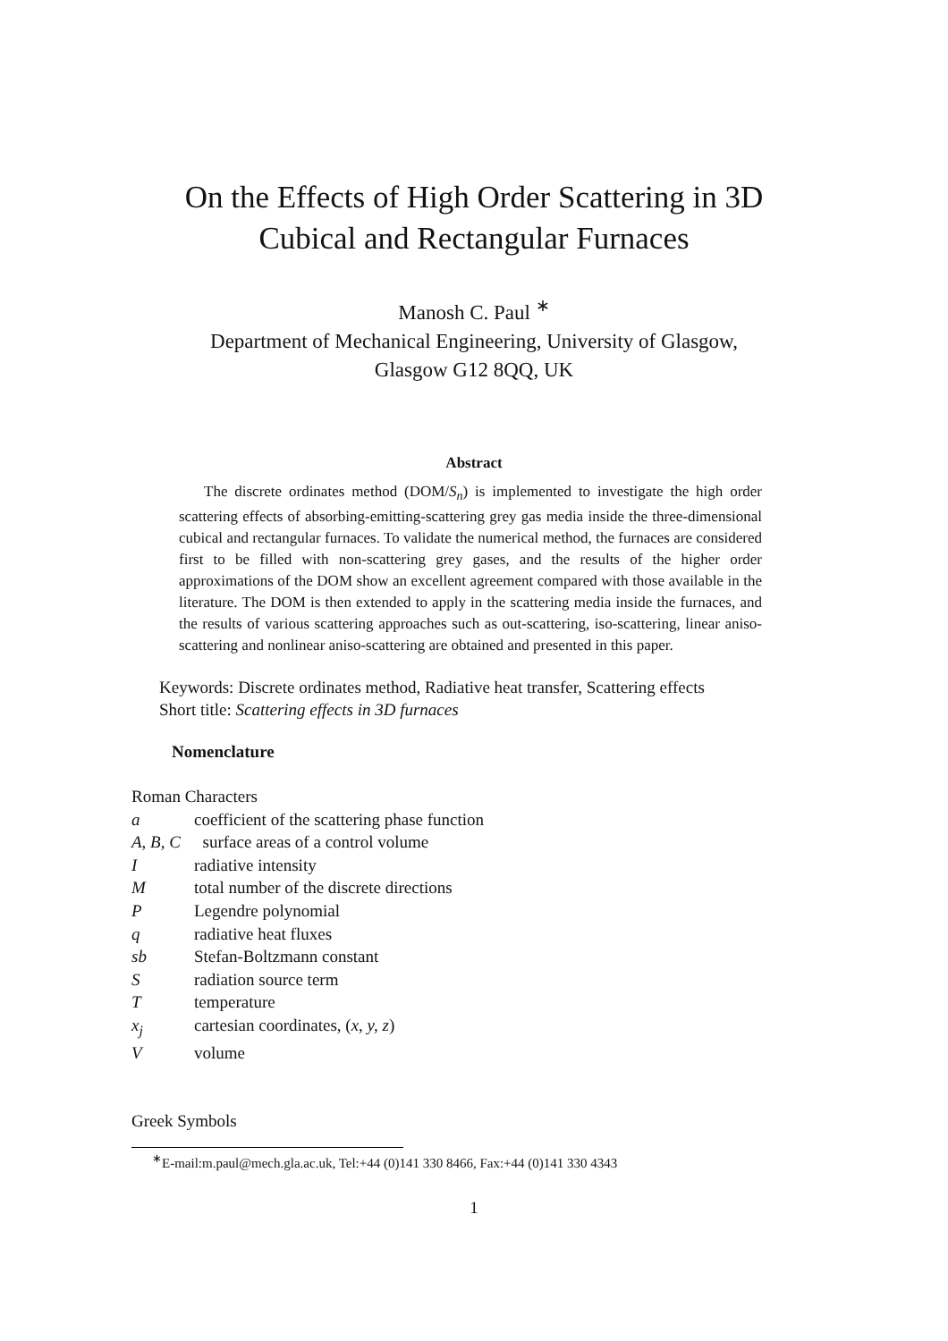On the Effects of High Order Scattering in 3D
Cubical and Rectangular Furnaces
Manosh C. Paul <sup>∗</sup>
Department of Mechanical Engineering, University of Glasgow,
Glasgow G12 8QQ, UK
Abstract
The discrete ordinates method (DOM/S<sub>n</sub>) is implemented to investigate the high order scattering effects of absorbing-emitting-scattering grey gas media inside the three-dimensional cubical and rectangular furnaces. To validate the numerical method, the furnaces are considered first to be filled with non-scattering grey gases, and the results of the higher order approximations of the DOM show an excellent agreement compared with those available in the literature. The DOM is then extended to apply in the scattering media inside the furnaces, and the results of various scattering approaches such as out-scattering, iso-scattering, linear aniso-scattering and nonlinear aniso-scattering are obtained and presented in this paper.
Keywords: Discrete ordinates method, Radiative heat transfer, Scattering effects
Short title: Scattering effects in 3D furnaces
Nomenclature
Roman Characters
| a | coefficient of the scattering phase function |
| A, B, C | surface areas of a control volume |
| I | radiative intensity |
| M | total number of the discrete directions |
| P | Legendre polynomial |
| q | radiative heat fluxes |
| sb | Stefan-Boltzmann constant |
| S | radiation source term |
| T | temperature |
| x<sub>j</sub> | cartesian coordinates, ( x, y, z ) |
| V | volume |
Greek Symbols
<sup>∗</sup>E-mail:m.paul@mech.gla.ac.uk, Tel:+44 (0)141 330 8466, Fax:+44 (0)141 330 4343
1